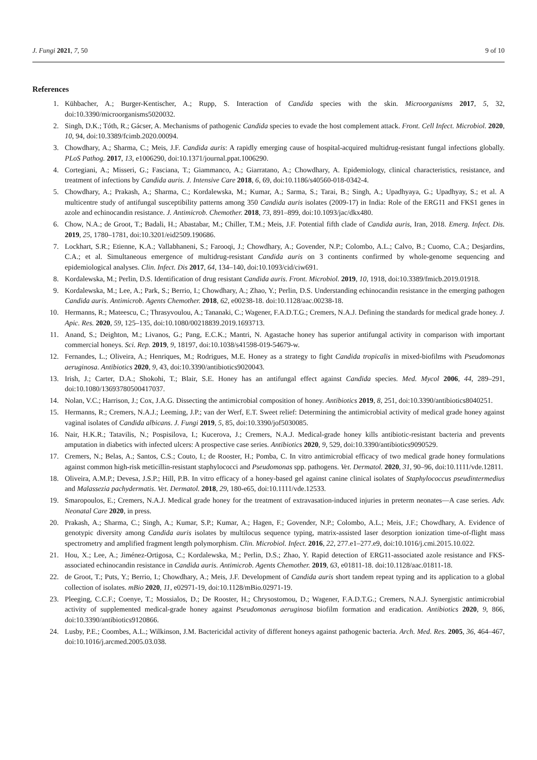J. Fungi 2021, 7, 50 9 of 10
References
1. Kühbacher, A.; Burger-Kentischer, A.; Rupp, S. Interaction of Candida species with the skin. Microorganisms 2017, 5, 32, doi:10.3390/microorganisms5020032.
2. Singh, D.K.; Tóth, R.; Gácser, A. Mechanisms of pathogenic Candida species to evade the host complement attack. Front. Cell Infect. Microbiol. 2020, 10, 94, doi:10.3389/fcimb.2020.00094.
3. Chowdhary, A.; Sharma, C.; Meis, J.F. Candida auris: A rapidly emerging cause of hospital-acquired multidrug-resistant fungal infections globally. PLoS Pathog. 2017, 13, e1006290, doi:10.1371/journal.ppat.1006290.
4. Cortegiani, A.; Misseri, G.; Fasciana, T.; Giammanco, A.; Giarratano, A.; Chowdhary, A. Epidemiology, clinical characteristics, resistance, and treatment of infections by Candida auris. J. Intensive Care 2018, 6, 69, doi:10.1186/s40560-018-0342-4.
5. Chowdhary, A.; Prakash, A.; Sharma, C.; Kordalewska, M.; Kumar, A.; Sarma, S.; Tarai, B.; Singh, A.; Upadhyaya, G.; Upadhyay, S.; et al. A multicentre study of antifungal susceptibility patterns among 350 Candida auris isolates (2009-17) in India: Role of the ERG11 and FKS1 genes in azole and echinocandin resistance. J. Antimicrob. Chemother. 2018, 73, 891–899, doi:10.1093/jac/dkx480.
6. Chow, N.A.; de Groot, T.; Badali, H.; Abastabar, M.; Chiller, T.M.; Meis, J.F. Potential fifth clade of Candida auris, Iran, 2018. Emerg. Infect. Dis. 2019, 25, 1780–1781, doi:10.3201/eid2509.190686.
7. Lockhart, S.R.; Etienne, K.A.; Vallabhaneni, S.; Farooqi, J.; Chowdhary, A.; Govender, N.P.; Colombo, A.L.; Calvo, B.; Cuomo, C.A.; Desjardins, C.A.; et al. Simultaneous emergence of multidrug-resistant Candida auris on 3 continents confirmed by whole-genome sequencing and epidemiological analyses. Clin. Infect. Dis 2017, 64, 134–140, doi:10.1093/cid/ciw691.
8. Kordalewska, M.; Perlin, D.S. Identification of drug resistant Candida auris. Front. Microbiol. 2019, 10, 1918, doi:10.3389/fmicb.2019.01918.
9. Kordalewska, M.; Lee, A.; Park, S.; Berrio, I.; Chowdhary, A.; Zhao, Y.; Perlin, D.S. Understanding echinocandin resistance in the emerging pathogen Candida auris. Antimicrob. Agents Chemother. 2018, 62, e00238-18. doi:10.1128/aac.00238-18.
10. Hermanns, R.; Mateescu, C.; Thrasyvoulou, A.; Tananaki, C.; Wagener, F.A.D.T.G.; Cremers, N.A.J. Defining the standards for medical grade honey. J. Apic. Res. 2020, 59, 125–135, doi:10.1080/00218839.2019.1693713.
11. Anand, S.; Deighton, M.; Livanos, G.; Pang, E.C.K.; Mantri, N. Agastache honey has superior antifungal activity in comparison with important commercial honeys. Sci. Rep. 2019, 9, 18197, doi:10.1038/s41598-019-54679-w.
12. Fernandes, L.; Oliveira, A.; Henriques, M.; Rodrigues, M.E. Honey as a strategy to fight Candida tropicalis in mixed-biofilms with Pseudomonas aeruginosa. Antibiotics 2020, 9, 43, doi:10.3390/antibiotics9020043.
13. Irish, J.; Carter, D.A.; Shokohi, T.; Blair, S.E. Honey has an antifungal effect against Candida species. Med. Mycol 2006, 44, 289–291, doi:10.1080/13693780500417037.
14. Nolan, V.C.; Harrison, J.; Cox, J.A.G. Dissecting the antimicrobial composition of honey. Antibiotics 2019, 8, 251, doi:10.3390/antibiotics8040251.
15. Hermanns, R.; Cremers, N.A.J.; Leeming, J.P.; van der Werf, E.T. Sweet relief: Determining the antimicrobial activity of medical grade honey against vaginal isolates of Candida albicans. J. Fungi 2019, 5, 85, doi:10.3390/jof5030085.
16. Nair, H.K.R.; Tatavilis, N.; Pospisilova, I.; Kucerova, J.; Cremers, N.A.J. Medical-grade honey kills antibiotic-resistant bacteria and prevents amputation in diabetics with infected ulcers: A prospective case series. Antibiotics 2020, 9, 529, doi:10.3390/antibiotics9090529.
17. Cremers, N.; Belas, A.; Santos, C.S.; Couto, I.; de Rooster, H.; Pomba, C. In vitro antimicrobial efficacy of two medical grade honey formulations against common high-risk meticillin-resistant staphylococci and Pseudomonas spp. pathogens. Vet. Dermatol. 2020, 31, 90–96, doi:10.1111/vde.12811.
18. Oliveira, A.M.P.; Devesa, J.S.P.; Hill, P.B. In vitro efficacy of a honey-based gel against canine clinical isolates of Staphylococcus pseudintermedius and Malassezia pachydermatis. Vet. Dermatol. 2018, 29, 180-e65, doi:10.1111/vde.12533.
19. Smaropoulos, E.; Cremers, N.A.J. Medical grade honey for the treatment of extravasation-induced injuries in preterm neonates—A case series. Adv. Neonatal Care 2020, in press.
20. Prakash, A.; Sharma, C.; Singh, A.; Kumar, S.P.; Kumar, A.; Hagen, F.; Govender, N.P.; Colombo, A.L.; Meis, J.F.; Chowdhary, A. Evidence of genotypic diversity among Candida auris isolates by multilocus sequence typing, matrix-assisted laser desorption ionization time-of-flight mass spectrometry and amplified fragment length polymorphism. Clin. Microbiol. Infect. 2016, 22, 277.e1–277.e9, doi:10.1016/j.cmi.2015.10.022.
21. Hou, X.; Lee, A.; Jiménez-Ortigosa, C.; Kordalewska, M.; Perlin, D.S.; Zhao, Y. Rapid detection of ERG11-associated azole resistance and FKS-associated echinocandin resistance in Candida auris. Antimicrob. Agents Chemother. 2019, 63, e01811-18. doi:10.1128/aac.01811-18.
22. de Groot, T.; Puts, Y.; Berrio, I.; Chowdhary, A.; Meis, J.F. Development of Candida auris short tandem repeat typing and its application to a global collection of isolates. mBio 2020, 11, e02971-19, doi:10.1128/mBio.02971-19.
23. Pleeging, C.C.F.; Coenye, T.; Mossialos, D.; De Rooster, H.; Chrysostomou, D.; Wagener, F.A.D.T.G.; Cremers, N.A.J. Synergistic antimicrobial activity of supplemented medical-grade honey against Pseudomonas aeruginosa biofilm formation and eradication. Antibiotics 2020, 9, 866, doi:10.3390/antibiotics9120866.
24. Lusby, P.E.; Coombes, A.L.; Wilkinson, J.M. Bactericidal activity of different honeys against pathogenic bacteria. Arch. Med. Res. 2005, 36, 464–467, doi:10.1016/j.arcmed.2005.03.038.